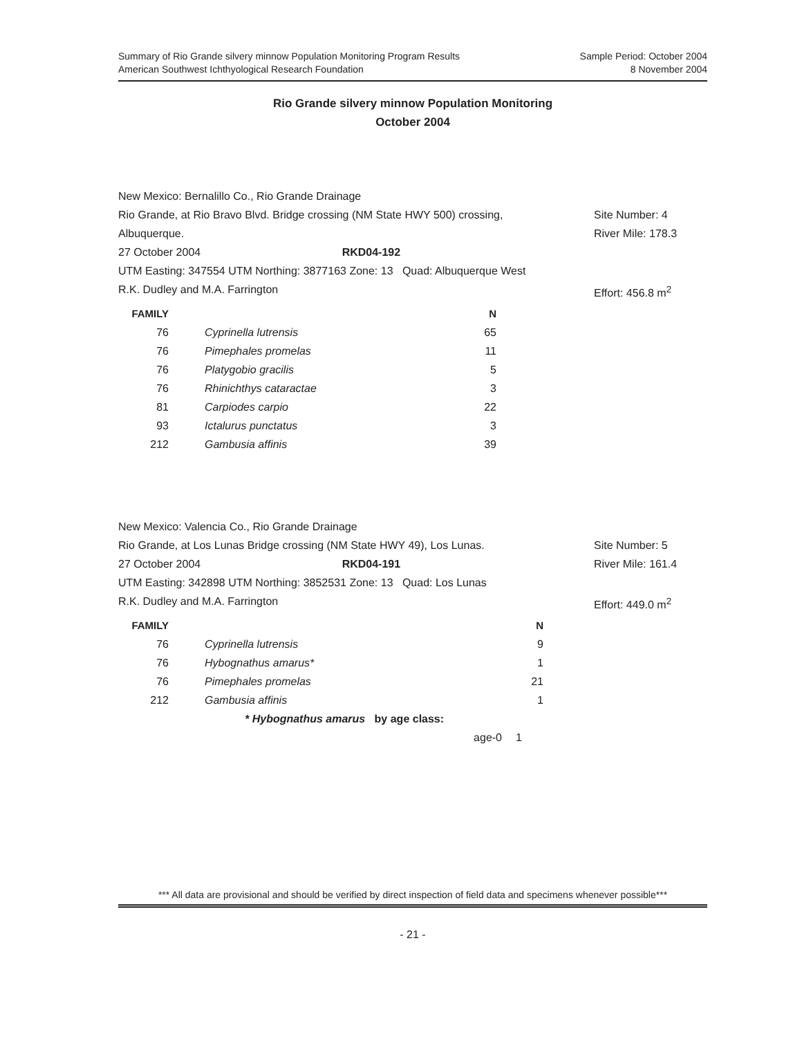Summary of Rio Grande silvery minnow Population Monitoring Program Results
American Southwest Ichthyological Research Foundation
Sample Period: October 2004
8 November 2004
Rio Grande silvery minnow Population Monitoring
October 2004
New Mexico: Bernalillo Co., Rio Grande Drainage
Rio Grande, at Rio Bravo Blvd. Bridge crossing (NM State HWY 500) crossing,
Site Number: 4
Albuquerque. River Mile: 178.3
27 October 2004 RKD04-192
UTM Easting: 347554 UTM Northing: 3877163 Zone: 13 Quad: Albuquerque West
R.K. Dudley and M.A. Farrington Effort: 456.8 m<sup>2</sup>
| FAMILY | | N |
| --- | --- | --- |
| 76 | Cyprinella lutrensis | 65 |
| 76 | Pimephales promelas | 11 |
| 76 | Platygobio gracilis | 5 |
| 76 | Rhinichthys cataractae | 3 |
| 81 | Carpiodes carpio | 22 |
| 93 | Ictalurus punctatus | 3 |
| 212 | Gambusia affinis | 39 |
New Mexico: Valencia Co., Rio Grande Drainage
Rio Grande, at Los Lunas Bridge crossing (NM State HWY 49), Los Lunas. Site Number: 5
27 October 2004 RKD04-191 River Mile: 161.4
UTM Easting: 342898 UTM Northing: 3852531 Zone: 13 Quad: Los Lunas
R.K. Dudley and M.A. Farrington Effort: 449.0 m<sup>2</sup>
| FAMILY | | N |
| --- | --- | --- |
| 76 | Cyprinella lutrensis | 9 |
| 76 | Hybognathus amarus* | 1 |
| 76 | Pimephales promelas | 21 |
| 212 | Gambusia affinis | 1 |
| | * Hybognathus amarus by age class: | |
| | age-0 | 1 |
*** All data are provisional and should be verified by direct inspection of field data and specimens whenever possible***
- 21 -